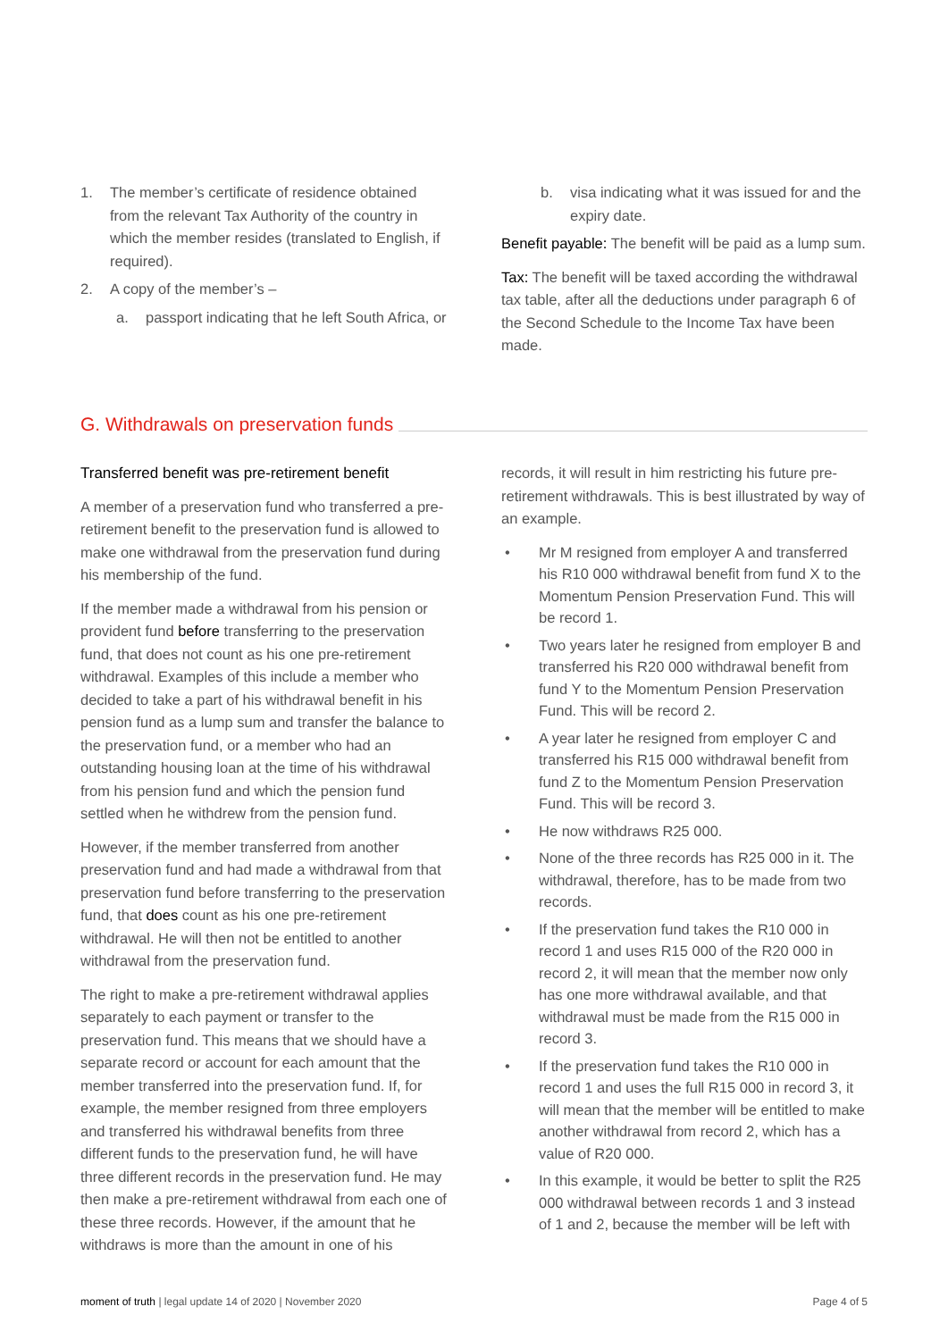1. The member’s certificate of residence obtained from the relevant Tax Authority of the country in which the member resides (translated to English, if required).
2. A copy of the member’s –
a. passport indicating that he left South Africa, or
b. visa indicating what it was issued for and the expiry date.
Benefit payable: The benefit will be paid as a lump sum.
Tax: The benefit will be taxed according the withdrawal tax table, after all the deductions under paragraph 6 of the Second Schedule to the Income Tax have been made.
G. Withdrawals on preservation funds
Transferred benefit was pre-retirement benefit
A member of a preservation fund who transferred a pre-retirement benefit to the preservation fund is allowed to make one withdrawal from the preservation fund during his membership of the fund.
If the member made a withdrawal from his pension or provident fund before transferring to the preservation fund, that does not count as his one pre-retirement withdrawal. Examples of this include a member who decided to take a part of his withdrawal benefit in his pension fund as a lump sum and transfer the balance to the preservation fund, or a member who had an outstanding housing loan at the time of his withdrawal from his pension fund and which the pension fund settled when he withdrew from the pension fund.
However, if the member transferred from another preservation fund and had made a withdrawal from that preservation fund before transferring to the preservation fund, that does count as his one pre-retirement withdrawal. He will then not be entitled to another withdrawal from the preservation fund.
The right to make a pre-retirement withdrawal applies separately to each payment or transfer to the preservation fund. This means that we should have a separate record or account for each amount that the member transferred into the preservation fund. If, for example, the member resigned from three employers and transferred his withdrawal benefits from three different funds to the preservation fund, he will have three different records in the preservation fund. He may then make a pre-retirement withdrawal from each one of these three records. However, if the amount that he withdraws is more than the amount in one of his
records, it will result in him restricting his future pre-retirement withdrawals. This is best illustrated by way of an example.
• Mr M resigned from employer A and transferred his R10 000 withdrawal benefit from fund X to the Momentum Pension Preservation Fund. This will be record 1.
• Two years later he resigned from employer B and transferred his R20 000 withdrawal benefit from fund Y to the Momentum Pension Preservation Fund. This will be record 2.
• A year later he resigned from employer C and transferred his R15 000 withdrawal benefit from fund Z to the Momentum Pension Preservation Fund. This will be record 3.
• He now withdraws R25 000.
• None of the three records has R25 000 in it. The withdrawal, therefore, has to be made from two records.
• If the preservation fund takes the R10 000 in record 1 and uses R15 000 of the R20 000 in record 2, it will mean that the member now only has one more withdrawal available, and that withdrawal must be made from the R15 000 in record 3.
• If the preservation fund takes the R10 000 in record 1 and uses the full R15 000 in record 3, it will mean that the member will be entitled to make another withdrawal from record 2, which has a value of R20 000.
• In this example, it would be better to split the R25 000 withdrawal between records 1 and 3 instead of 1 and 2, because the member will be left with
moment of truth | legal update 14 of 2020 | November 2020 Page 4 of 5